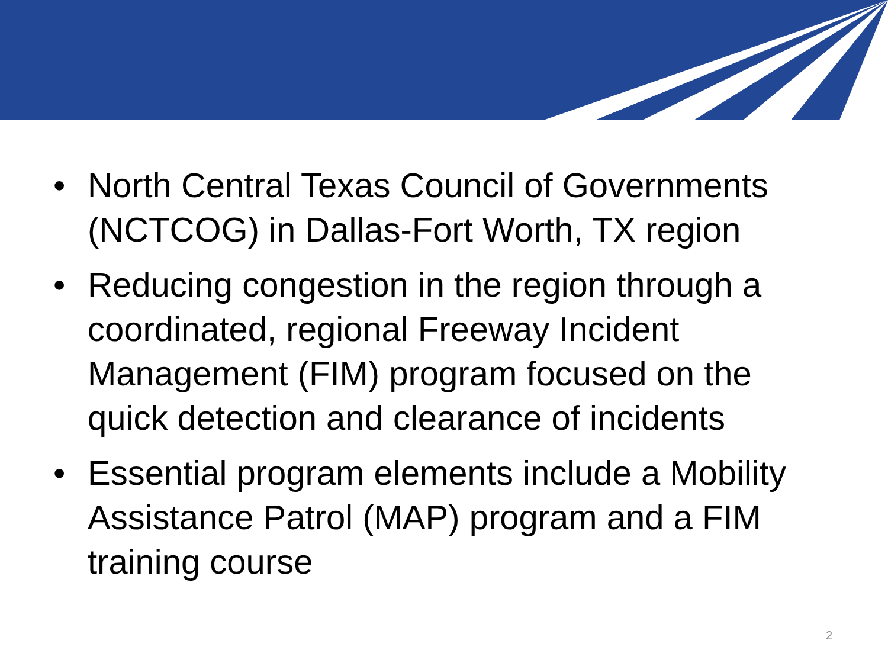• North Central Texas Council of Governments (NCTCOG) in Dallas-Fort Worth, TX region
• Reducing congestion in the region through a coordinated, regional Freeway Incident Management (FIM) program focused on the quick detection and clearance of incidents
• Essential program elements include a Mobility Assistance Patrol (MAP) program and a FIM training course
2